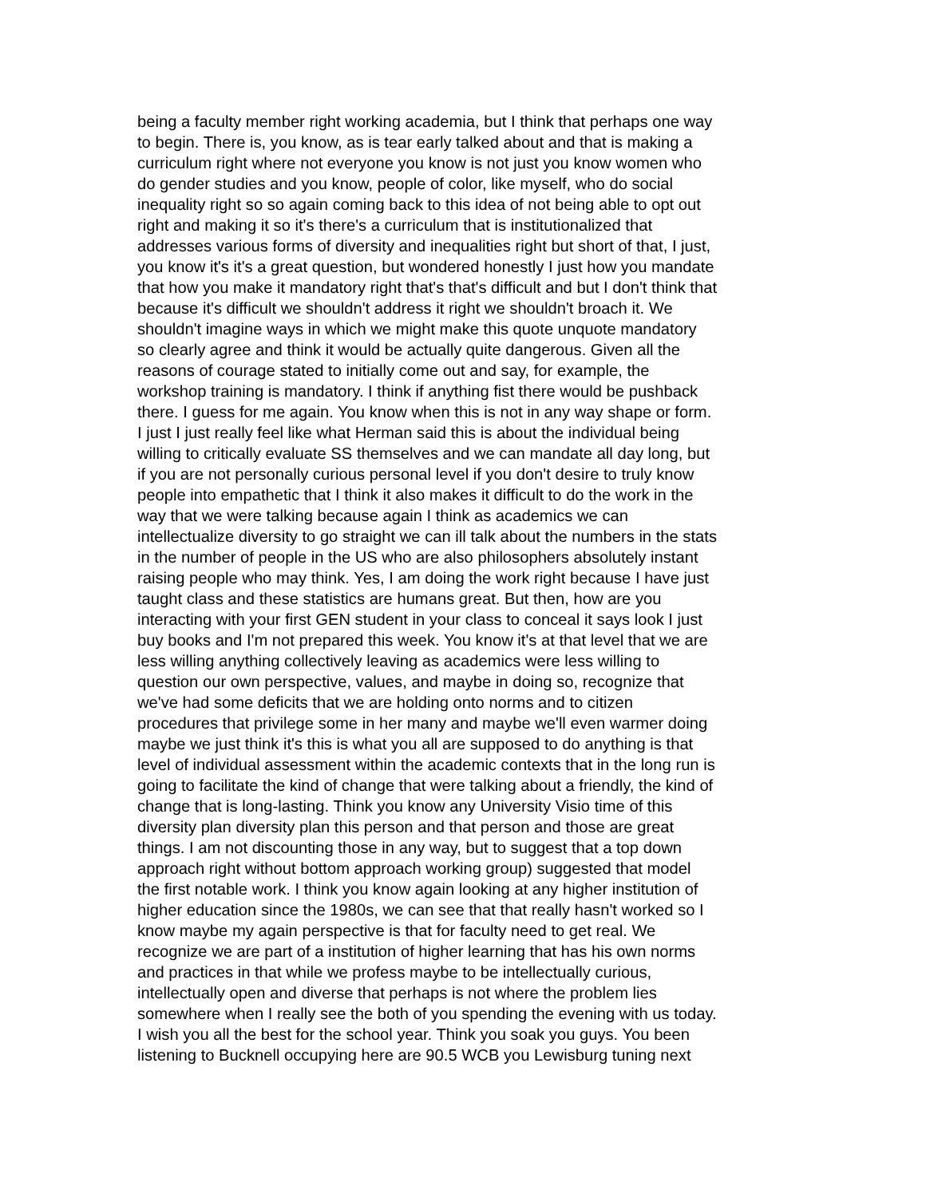being a faculty member right working academia, but I think that perhaps one way
to begin. There is, you know, as is tear early talked about and that is making a
curriculum right where not everyone you know is not just you know women who
do gender studies and you know, people of color, like myself, who do social
inequality right so so again coming back to this idea of not being able to opt out
right and making it so it's there's a curriculum that is institutionalized that
addresses various forms of diversity and inequalities right but short of that, I just,
you know it's it's a great question, but wondered honestly I just how you mandate
that how you make it mandatory right that's that's difficult and but I don't think that
because it's difficult we shouldn't address it right we shouldn't broach it. We
shouldn't imagine ways in which we might make this quote unquote mandatory
so clearly agree and think it would be actually quite dangerous. Given all the
reasons of courage stated to initially come out and say, for example, the
workshop training is mandatory. I think if anything fist there would be pushback
there. I guess for me again. You know when this is not in any way shape or form.
I just I just really feel like what Herman said this is about the individual being
willing to critically evaluate SS themselves and we can mandate all day long, but
if you are not personally curious personal level if you don't desire to truly know
people into empathetic that I think it also makes it difficult to do the work in the
way that we were talking because again I think as academics we can
intellectualize diversity to go straight we can ill talk about the numbers in the stats
in the number of people in the US who are also philosophers absolutely instant
raising people who may think. Yes, I am doing the work right because I have just
taught class and these statistics are humans great. But then, how are you
interacting with your first GEN student in your class to conceal it says look I just
buy books and I'm not prepared this week. You know it's at that level that we are
less willing anything collectively leaving as academics were less willing to
question our own perspective, values, and maybe in doing so, recognize that
we've had some deficits that we are holding onto norms and to citizen
procedures that privilege some in her many and maybe we'll even warmer doing
maybe we just think it's this is what you all are supposed to do anything is that
level of individual assessment within the academic contexts that in the long run is
going to facilitate the kind of change that were talking about a friendly, the kind of
change that is long-lasting. Think you know any University Visio time of this
diversity plan diversity plan this person and that person and those are great
things. I am not discounting those in any way, but to suggest that a top down
approach right without bottom approach working group) suggested that model
the first notable work. I think you know again looking at any higher institution of
higher education since the 1980s, we can see that that really hasn't worked so I
know maybe my again perspective is that for faculty need to get real. We
recognize we are part of a institution of higher learning that has his own norms
and practices in that while we profess maybe to be intellectually curious,
intellectually open and diverse that perhaps is not where the problem lies
somewhere when I really see the both of you spending the evening with us today.
I wish you all the best for the school year. Think you soak you guys. You been
listening to Bucknell occupying here are 90.5 WCB you Lewisburg tuning next